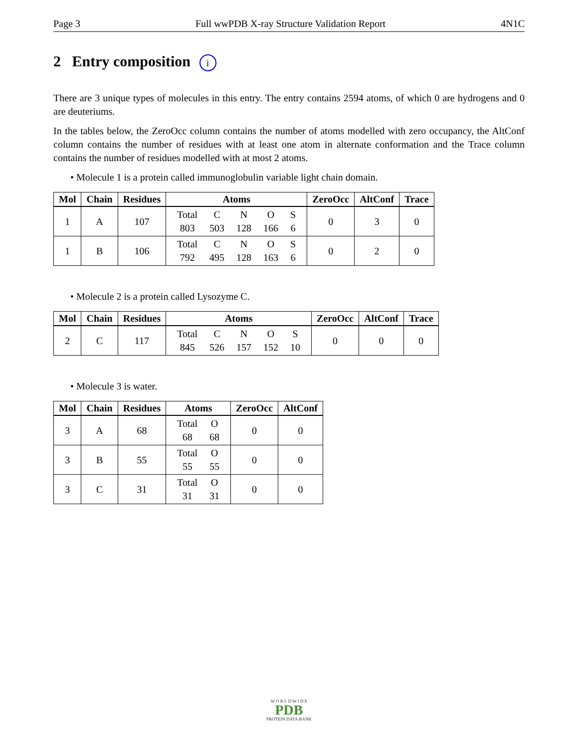Page 3 Full wwPDB X-ray Structure Validation Report 4N1C
2 Entry composition i
There are 3 unique types of molecules in this entry. The entry contains 2594 atoms, of which 0 are hydrogens and 0 are deuteriums.
In the tables below, the ZeroOcc column contains the number of atoms modelled with zero occupancy, the AltConf column contains the number of residues with at least one atom in alternate conformation and the Trace column contains the number of residues modelled with at most 2 atoms.
• Molecule 1 is a protein called immunoglobulin variable light chain domain.
| Mol | Chain | Residues | Atoms | ZeroOcc | AltConf | Trace |
| --- | --- | --- | --- | --- | --- | --- |
| 1 | A | 107 | / Total / C / N / O / S / / 803 / 503 / 128 / 166 / 6 / | 0 | 3 | 0 |
| 1 | B | 106 | / Total / C / N / O / S / / 792 / 495 / 128 / 163 / 6 / | 0 | 2 | 0 |
• Molecule 2 is a protein called Lysozyme C.
| Mol | Chain | Residues | Atoms | ZeroOcc | AltConf | Trace |
| --- | --- | --- | --- | --- | --- | --- |
| 2 | C | 117 | / Total / C / N / O / S / / 845 / 526 / 157 / 152 / 10 / | 0 | 0 | 0 |
• Molecule 3 is water.
| Mol | Chain | Residues | Atoms | ZeroOcc | AltConf |
| --- | --- | --- | --- | --- | --- |
| 3 | A | 68 | / Total / O / / 68 / 68 / | 0 | 0 |
| 3 | B | 55 | / Total / O / / 55 / 55 / | 0 | 0 |
| 3 | C | 31 | / Total / O / / 31 / 31 / | 0 | 0 |
W O R L D W I D E
PDB
PROTEIN DATA BANK